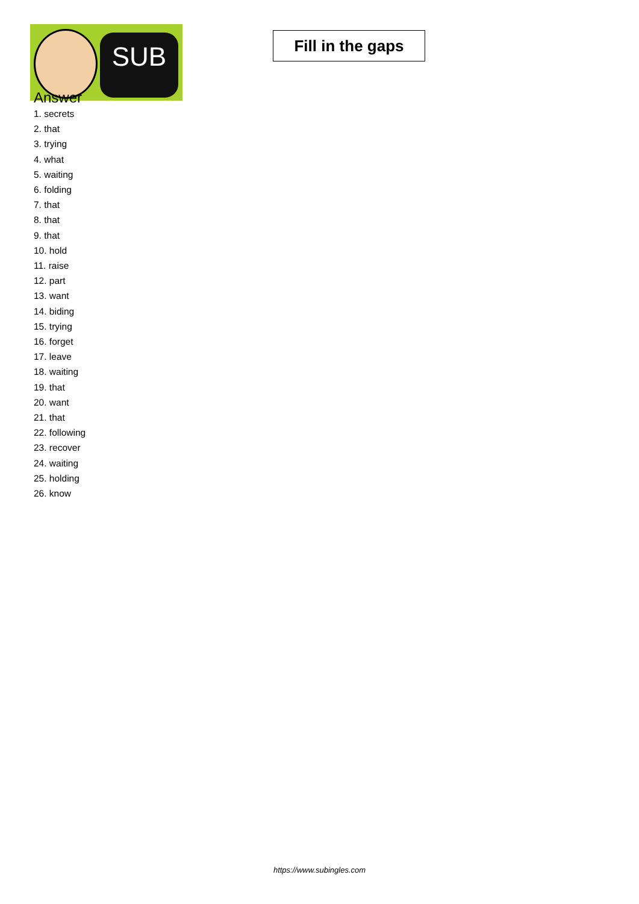SUB
Fill in the gaps
Answer
1. secrets
2. that
3. trying
4. what
5. waiting
6. folding
7. that
8. that
9. that
10. hold
11. raise
12. part
13. want
14. biding
15. trying
16. forget
17. leave
18. waiting
19. that
20. want
21. that
22. following
23. recover
24. waiting
25. holding
26. know
https://www.subingles.com